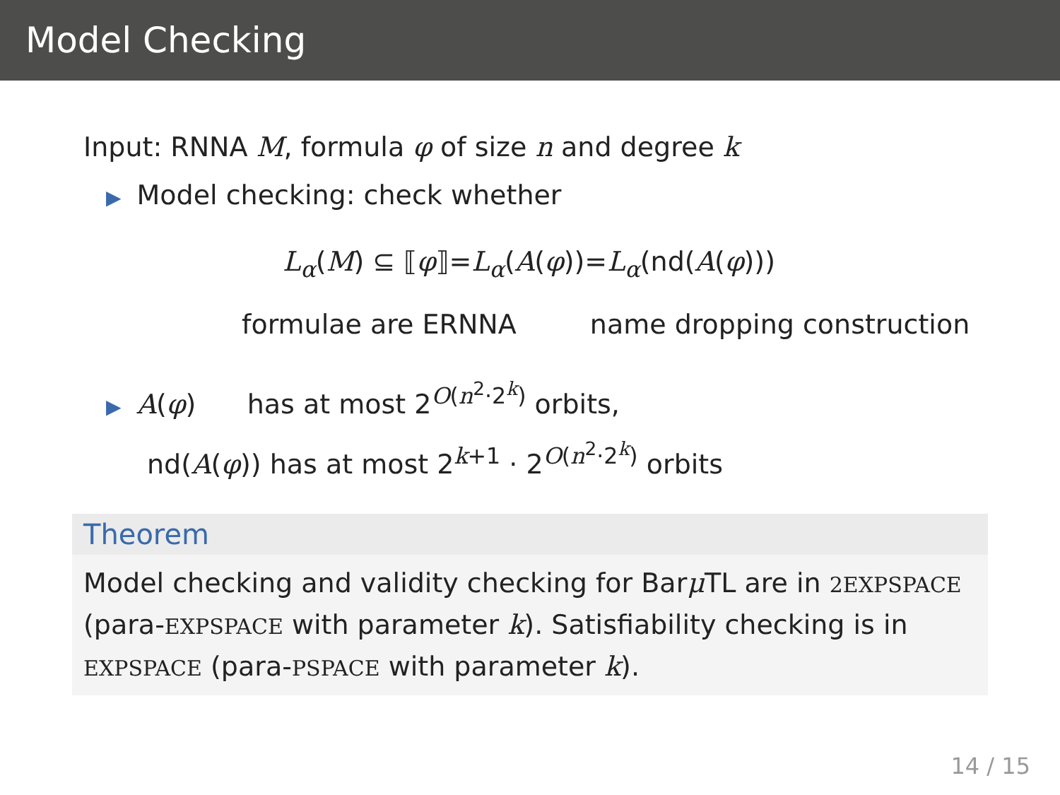Model Checking
Input: RNNA M, formula φ of size n and degree k
▶ Model checking: check whether
L<sub>α</sub>(M) ⊆ ⟦φ⟧=L<sub>α</sub>(A(φ))=L<sub>α</sub>(nd(A(φ)))
formulae are ERNNA name dropping construction
▶ A(φ) has at most 2<sup>O(n<sup>2</sup>·2<sup>k</sup>)</sup> orbits,
nd(A(φ)) has at most 2<sup>k+1</sup> · 2<sup>O(n<sup>2</sup>·2<sup>k</sup>)</sup> orbits
Theorem
Model checking and validity checking for Barμ TL are in 2EXPSPACE (para-EXPSPACE with parameter k). Satisfiability checking is in EXPSPACE (para-PSPACE with parameter k).
14 / 15